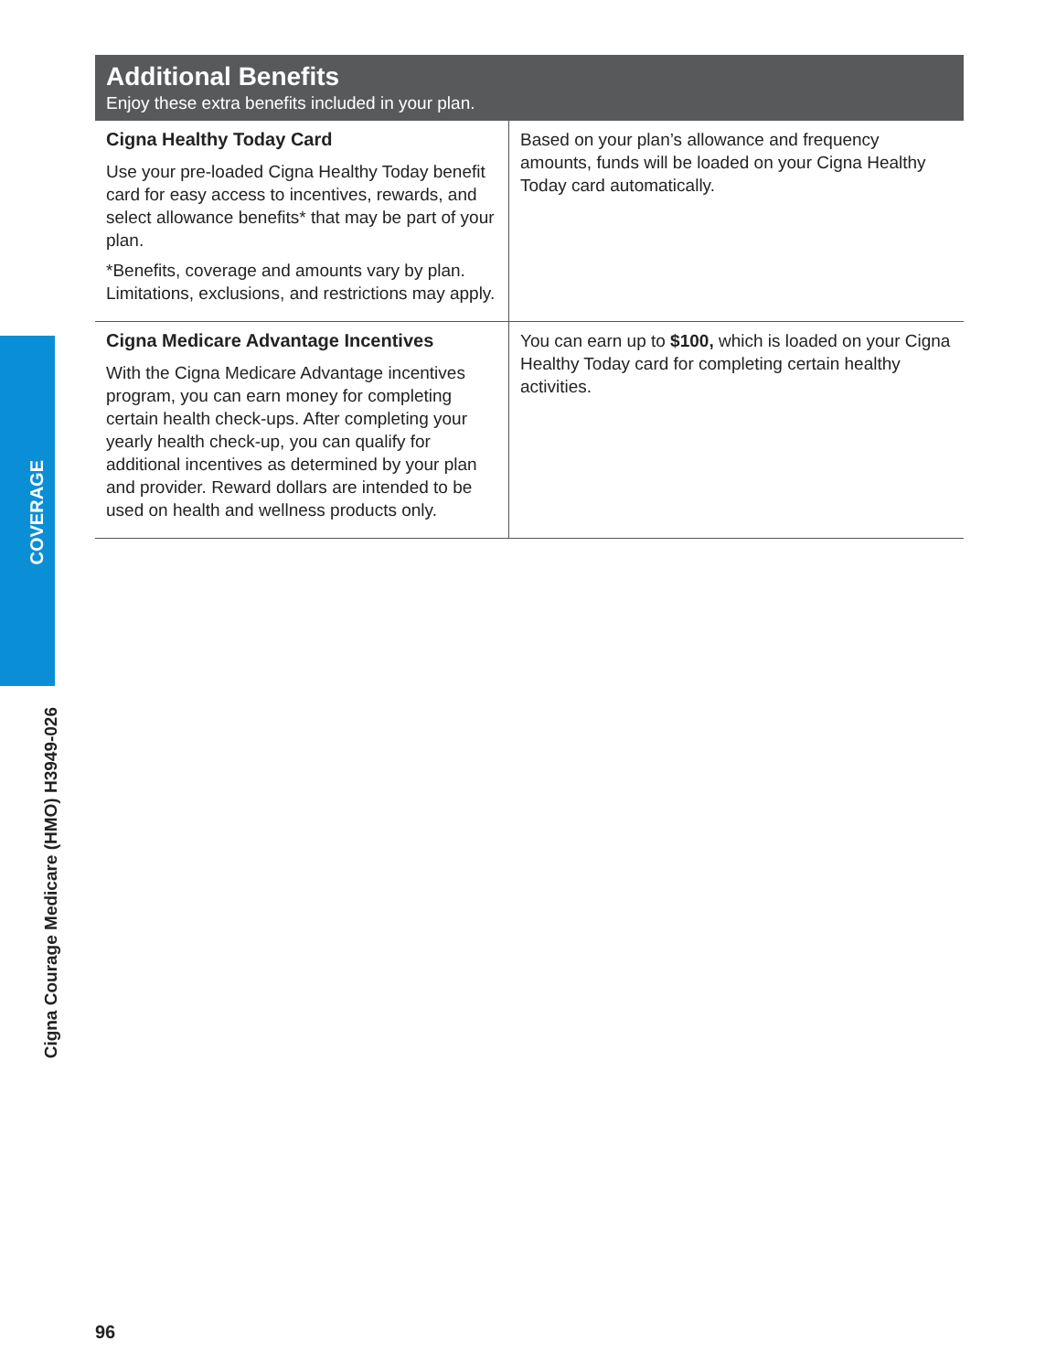COVERAGE
Cigna Courage Medicare (HMO) H3949-026
Additional Benefits
Enjoy these extra benefits included in your plan.
| Cigna Healthy Today Card Use your pre-loaded Cigna Healthy Today benefit card for easy access to incentives, rewards, and select allowance benefits* that may be part of your plan. *Benefits, coverage and amounts vary by plan. Limitations, exclusions, and restrictions may apply. | Based on your plan’s allowance and frequency amounts, funds will be loaded on your Cigna Healthy Today card automatically. |
| Cigna Medicare Advantage Incentives With the Cigna Medicare Advantage incentives program, you can earn money for completing certain health check-ups. After completing your yearly health check-up, you can qualify for additional incentives as determined by your plan and provider. Reward dollars are intended to be used on health and wellness products only. | You can earn up to $100, which is loaded on your Cigna Healthy Today card for completing certain healthy activities. |
96